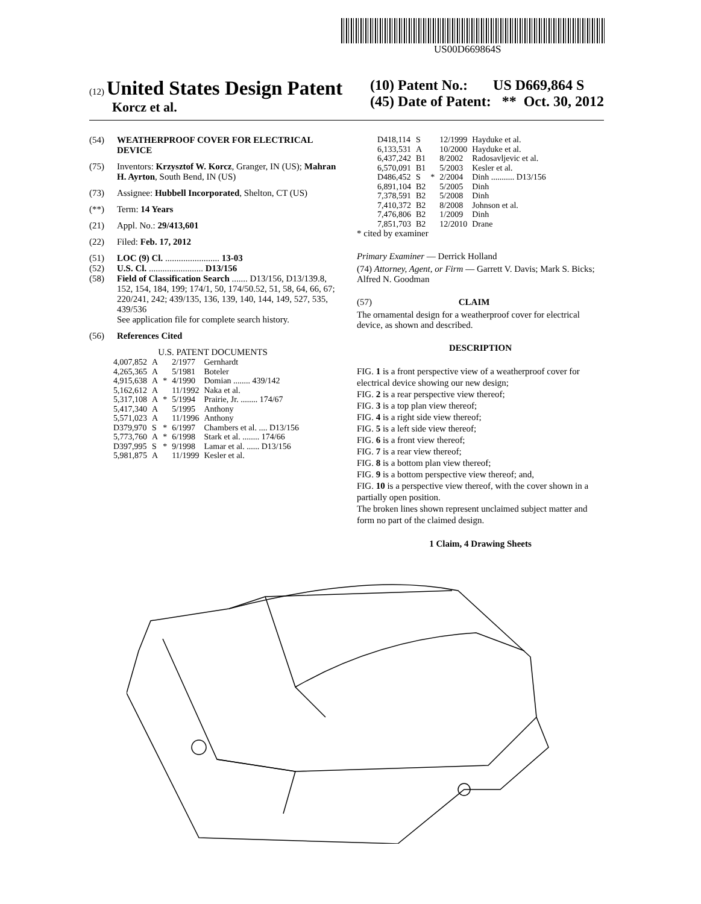US00D669864S
(12) United States Design Patent
Korcz et al.
(10) Patent No.: US D669,864 S
(45) Date of Patent: ** Oct. 30, 2012
(54) WEATHERPROOF COVER FOR ELECTRICAL DEVICE
(75) Inventors: Krzysztof W. Korcz, Granger, IN (US); Mahran H. Ayrton, South Bend, IN (US)
(73) Assignee: Hubbell Incorporated, Shelton, CT (US)
(**) Term: 14 Years
(21) Appl. No.: 29/413,601
(22) Filed: Feb. 17, 2012
(51) LOC (9) Cl. ........................ 13-03
(52) U.S. Cl. ........................ D13/156
(58) Field of Classification Search ....... D13/156, D13/139.8, 152, 154, 184, 199; 174/1, 50, 174/50.52, 51, 58, 64, 66, 67; 220/241, 242; 439/135, 136, 139, 140, 144, 149, 527, 535, 439/536
See application file for complete search history.
(56) References Cited
U.S. PATENT DOCUMENTS
| 4,007,852 | A | | 2/1977 | Gernhardt |
| 4,265,365 | A | | 5/1981 | Boteler |
| 4,915,638 | A | * | 4/1990 | Domian ........ 439/142 |
| 5,162,612 | A | | 11/1992 | Naka et al. |
| 5,317,108 | A | * | 5/1994 | Prairie, Jr. ........ 174/67 |
| 5,417,340 | A | | 5/1995 | Anthony |
| 5,571,023 | A | | 11/1996 | Anthony |
| D379,970 | S | * | 6/1997 | Chambers et al. .... D13/156 |
| 5,773,760 | A | * | 6/1998 | Stark et al. ........ 174/66 |
| D397,995 | S | * | 9/1998 | Lamar et al. ...... D13/156 |
| 5,981,875 | A | | 11/1999 | Kesler et al. |
| D418,114 | S | | 12/1999 | Hayduke et al. |
| 6,133,531 | A | | 10/2000 | Hayduke et al. |
| 6,437,242 | B1 | | 8/2002 | Radosavljevic et al. |
| 6,570,091 | B1 | | 5/2003 | Kesler et al. |
| D486,452 | S | * | 2/2004 | Dinh ........... D13/156 |
| 6,891,104 | B2 | | 5/2005 | Dinh |
| 7,378,591 | B2 | | 5/2008 | Dinh |
| 7,410,372 | B2 | | 8/2008 | Johnson et al. |
| 7,476,806 | B2 | | 1/2009 | Dinh |
| 7,851,703 | B2 | | 12/2010 | Drane |
* cited by examiner
Primary Examiner — Derrick Holland
(74) Attorney, Agent, or Firm — Garrett V. Davis; Mark S. Bicks; Alfred N. Goodman
(57) CLAIM
The ornamental design for a weatherproof cover for electrical device, as shown and described.
DESCRIPTION
FIG. 1 is a front perspective view of a weatherproof cover for electrical device showing our new design;
FIG. 2 is a rear perspective view thereof;
FIG. 3 is a top plan view thereof;
FIG. 4 is a right side view thereof;
FIG. 5 is a left side view thereof;
FIG. 6 is a front view thereof;
FIG. 7 is a rear view thereof;
FIG. 8 is a bottom plan view thereof;
FIG. 9 is a bottom perspective view thereof; and,
FIG. 10 is a perspective view thereof, with the cover shown in a partially open position.
The broken lines shown represent unclaimed subject matter and form no part of the claimed design.
1 Claim, 4 Drawing Sheets